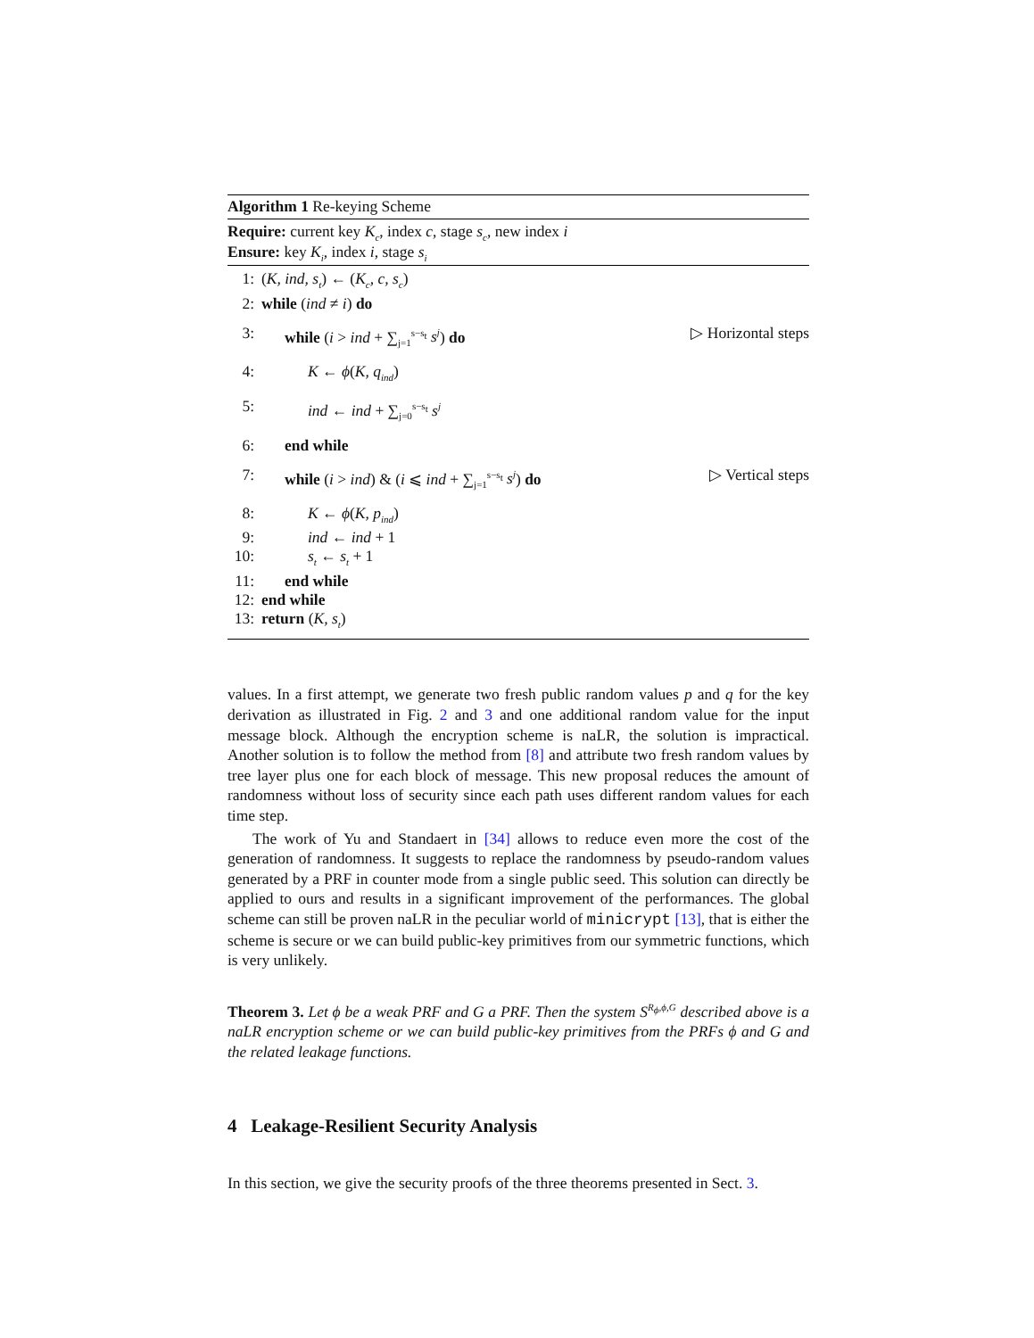Algorithm 1 Re-keying Scheme
Require: current key K<sub>c</sub>, index c, stage s<sub>c</sub>, new index i
Ensure: key K<sub>i</sub>, index i, stage s<sub>i</sub>
1: (K, ind, s<sub>t</sub>) ← (K<sub>c</sub>, c, s<sub>c</sub>)
2: while (ind ≠ i) do
3: while (i > ind + ∑<sub>j=1</sub><sup>s−s<sub>t</sub></sup> s<sup>j</sup>) do ▷ Horizontal steps
4: K ← ϕ(K, q<sub>ind</sub>)
5: ind ← ind + ∑<sub>j=0</sub><sup>s−s<sub>t</sub></sup> s<sup>j</sup>
6: end while
7: while (i > ind) & (i ⩽ ind + ∑<sub>j=1</sub><sup>s−s<sub>t</sub></sup> s<sup>j</sup>) do ▷ Vertical steps
8: K ← ϕ(K, p<sub>ind</sub>)
9: ind ← ind + 1
10: s<sub>t</sub> ← s<sub>t</sub> + 1
11: end while
12: end while
13: return (K, s<sub>t</sub>)
values. In a first attempt, we generate two fresh public random values p and q for the key derivation as illustrated in Fig. 2 and 3 and one additional random value for the input message block. Although the encryption scheme is naLR, the solution is impractical. Another solution is to follow the method from [8] and attribute two fresh random values by tree layer plus one for each block of message. This new proposal reduces the amount of randomness without loss of security since each path uses different random values for each time step.
The work of Yu and Standaert in [34] allows to reduce even more the cost of the generation of randomness. It suggests to replace the randomness by pseudo-random values generated by a PRF in counter mode from a single public seed. This solution can directly be applied to ours and results in a significant improvement of the performances. The global scheme can still be proven naLR in the peculiar world of minicrypt [13], that is either the scheme is secure or we can build public-key primitives from our symmetric functions, which is very unlikely.
Theorem 3. Let ϕ be a weak PRF and G a PRF. Then the system S<sup>R<sub>ϕ</sub>,ϕ,G</sup> described above is a naLR encryption scheme or we can build public-key primitives from the PRFs ϕ and G and the related leakage functions.
4 Leakage-Resilient Security Analysis
In this section, we give the security proofs of the three theorems presented in Sect. 3.